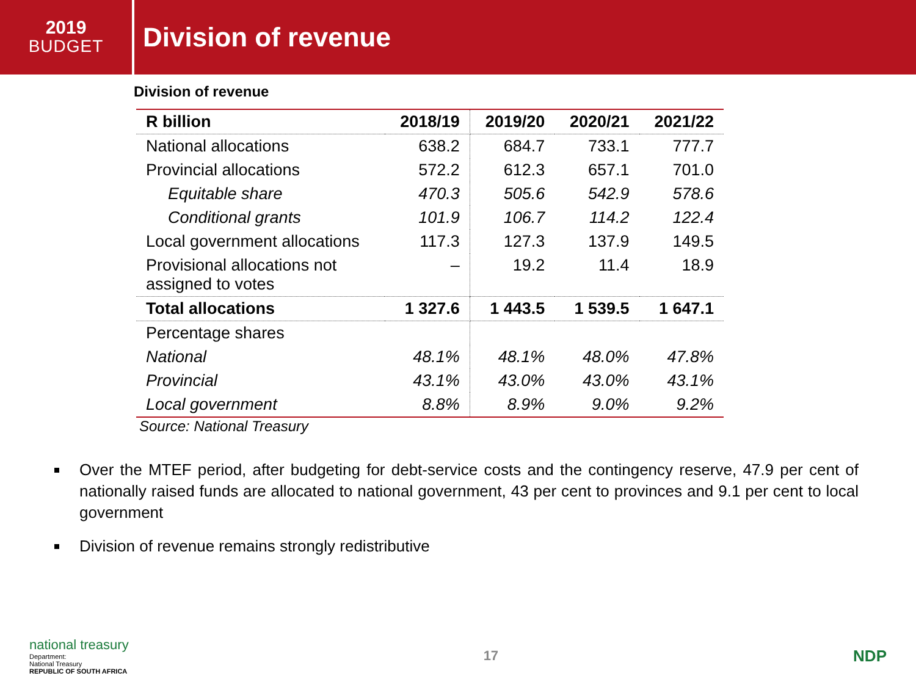2019
BUDGET
Division of revenue
Division of revenue
| R billion | 2018/19 | 2019/20 | 2020/21 | 2021/22 |
| --- | --- | --- | --- | --- |
| National allocations | 638.2 | 684.7 | 733.1 | 777.7 |
| Provincial allocations | 572.2 | 612.3 | 657.1 | 701.0 |
| Equitable share | 470.3 | 505.6 | 542.9 | 578.6 |
| Conditional grants | 101.9 | 106.7 | 114.2 | 122.4 |
| Local government allocations | 117.3 | 127.3 | 137.9 | 149.5 |
| Provisional allocations not assigned to votes | – | 19.2 | 11.4 | 18.9 |
| Total allocations | 1 327.6 | 1 443.5 | 1 539.5 | 1 647.1 |
| Percentage shares | | | | |
| National | 48.1% | 48.1% | 48.0% | 47.8% |
| Provincial | 43.1% | 43.0% | 43.0% | 43.1% |
| Local government | 8.8% | 8.9% | 9.0% | 9.2% |
Source: National Treasury
Over the MTEF period, after budgeting for debt-service costs and the contingency reserve, 47.9 per cent of nationally raised funds are allocated to national government, 43 per cent to provinces and 9.1 per cent to local government
Division of revenue remains strongly redistributive
national treasury
Department:
National Treasury
REPUBLIC OF SOUTH AFRICA
17
NDP